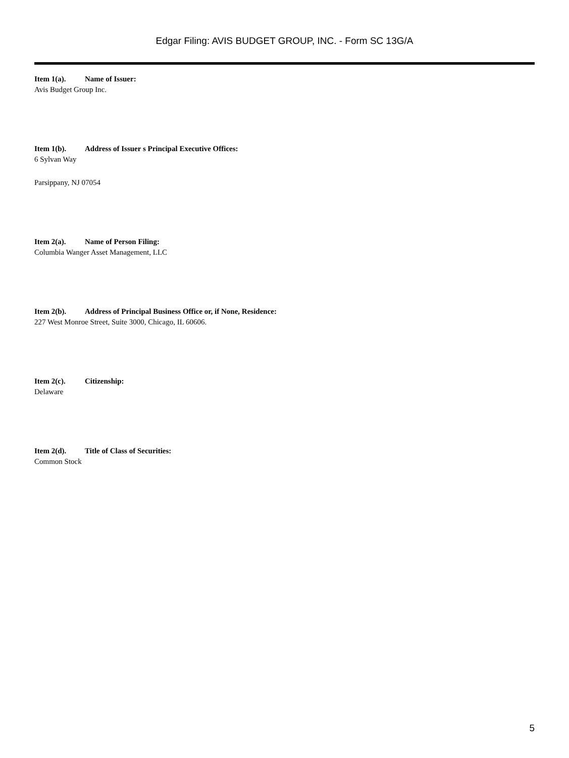Edgar Filing: AVIS BUDGET GROUP, INC. - Form SC 13G/A
Item 1(a). Name of Issuer:
Avis Budget Group Inc.
Item 1(b). Address of Issuer s Principal Executive Offices:
6 Sylvan Way
Parsippany, NJ 07054
Item 2(a). Name of Person Filing:
Columbia Wanger Asset Management, LLC
Item 2(b). Address of Principal Business Office or, if None, Residence:
227 West Monroe Street, Suite 3000, Chicago, IL 60606.
Item 2(c). Citizenship:
Delaware
Item 2(d). Title of Class of Securities:
Common Stock
5